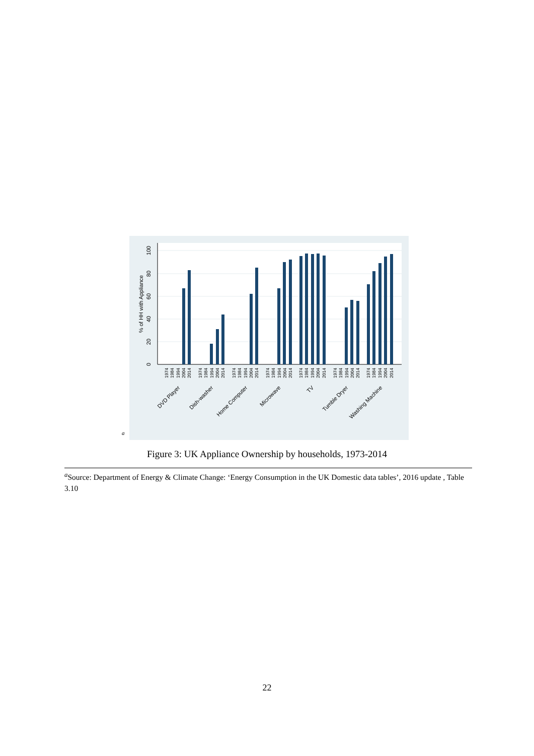0
20
40
60
80
100
% of HH with Appliance
1974
1984
1994
2004
2014
1974
1984
1994
2004
2014
1974
1984
1994
2004
2014
1974
1984
1994
2004
2014
1974
1984
1994
2004
2014
1974
1984
1994
2004
2014
1974
1984
1994
2004
2014
DVD Player
Dish-washer
Home Computer
Microwave
TV
Tumble Dryer
Washing Machine
a
Figure 3: UK Appliance Ownership by households, 1973-2014
<sup>a</sup> Source: Department of Energy & Climate Change: ‘Energy Consumption in the UK Domestic data tables’, 2016 update , Table 3.10
22